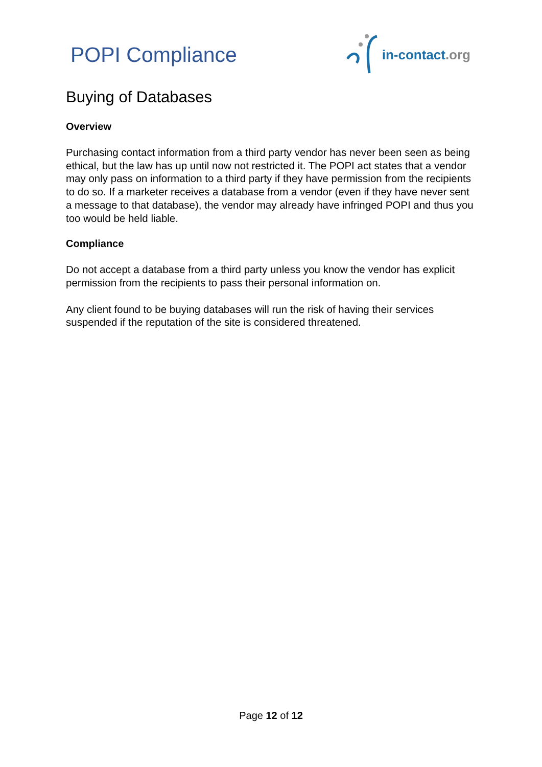POPI Compliance
in-contact.org
Buying of Databases
Overview
Purchasing contact information from a third party vendor has never been seen as being ethical, but the law has up until now not restricted it. The POPI act states that a vendor may only pass on information to a third party if they have permission from the recipients to do so. If a marketer receives a database from a vendor (even if they have never sent a message to that database), the vendor may already have infringed POPI and thus you too would be held liable.
Compliance
Do not accept a database from a third party unless you know the vendor has explicit permission from the recipients to pass their personal information on.
Any client found to be buying databases will run the risk of having their services suspended if the reputation of the site is considered threatened.
Page 12 of 12